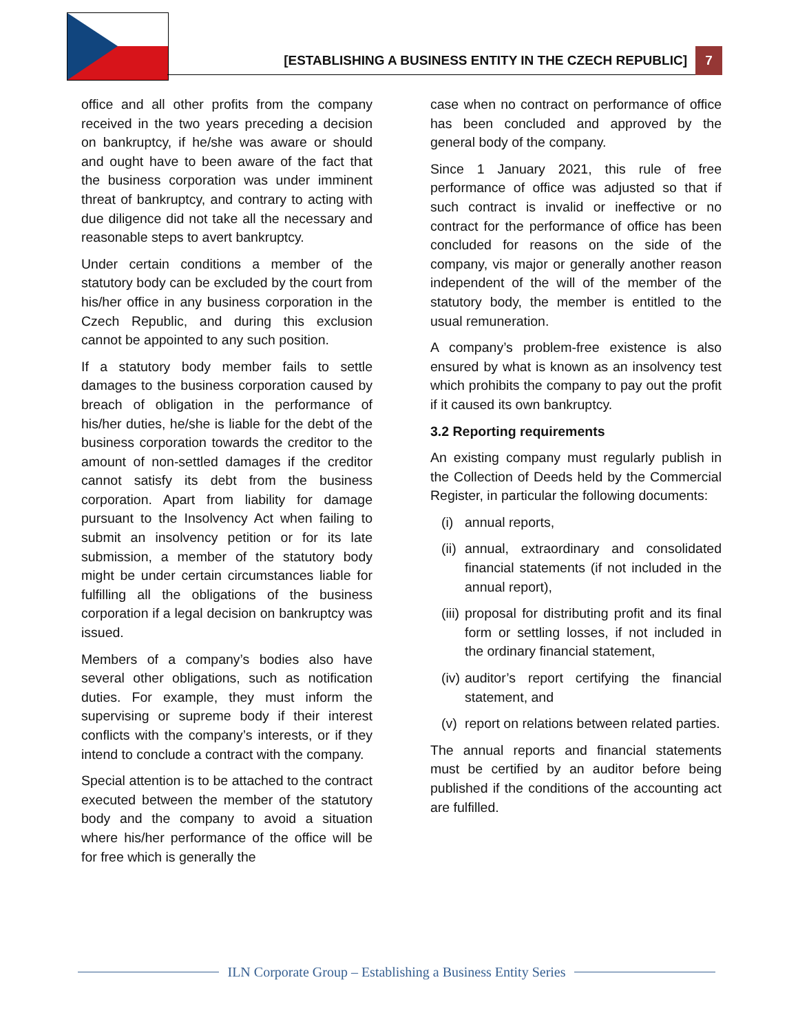[ESTABLISHING A BUSINESS ENTITY IN THE CZECH REPUBLIC] 7
office and all other profits from the company received in the two years preceding a decision on bankruptcy, if he/she was aware or should and ought have to been aware of the fact that the business corporation was under imminent threat of bankruptcy, and contrary to acting with due diligence did not take all the necessary and reasonable steps to avert bankruptcy.
Under certain conditions a member of the statutory body can be excluded by the court from his/her office in any business corporation in the Czech Republic, and during this exclusion cannot be appointed to any such position.
If a statutory body member fails to settle damages to the business corporation caused by breach of obligation in the performance of his/her duties, he/she is liable for the debt of the business corporation towards the creditor to the amount of non-settled damages if the creditor cannot satisfy its debt from the business corporation. Apart from liability for damage pursuant to the Insolvency Act when failing to submit an insolvency petition or for its late submission, a member of the statutory body might be under certain circumstances liable for fulfilling all the obligations of the business corporation if a legal decision on bankruptcy was issued.
Members of a company’s bodies also have several other obligations, such as notification duties. For example, they must inform the supervising or supreme body if their interest conflicts with the company’s interests, or if they intend to conclude a contract with the company.
Special attention is to be attached to the contract executed between the member of the statutory body and the company to avoid a situation where his/her performance of the office will be for free which is generally the
case when no contract on performance of office has been concluded and approved by the general body of the company.
Since 1 January 2021, this rule of free performance of office was adjusted so that if such contract is invalid or ineffective or no contract for the performance of office has been concluded for reasons on the side of the company, vis major or generally another reason independent of the will of the member of the statutory body, the member is entitled to the usual remuneration.
A company’s problem-free existence is also ensured by what is known as an insolvency test which prohibits the company to pay out the profit if it caused its own bankruptcy.
3.2 Reporting requirements
An existing company must regularly publish in the Collection of Deeds held by the Commercial Register, in particular the following documents:
(i)
annual reports,
(ii)
annual, extraordinary and consolidated financial statements (if not included in the annual report),
(iii)
proposal for distributing profit and its final form or settling losses, if not included in the ordinary financial statement,
(iv)
auditor’s report certifying the financial statement, and
(v)
report on relations between related parties.
The annual reports and financial statements must be certified by an auditor before being published if the conditions of the accounting act are fulfilled.
ILN Corporate Group – Establishing a Business Entity Series